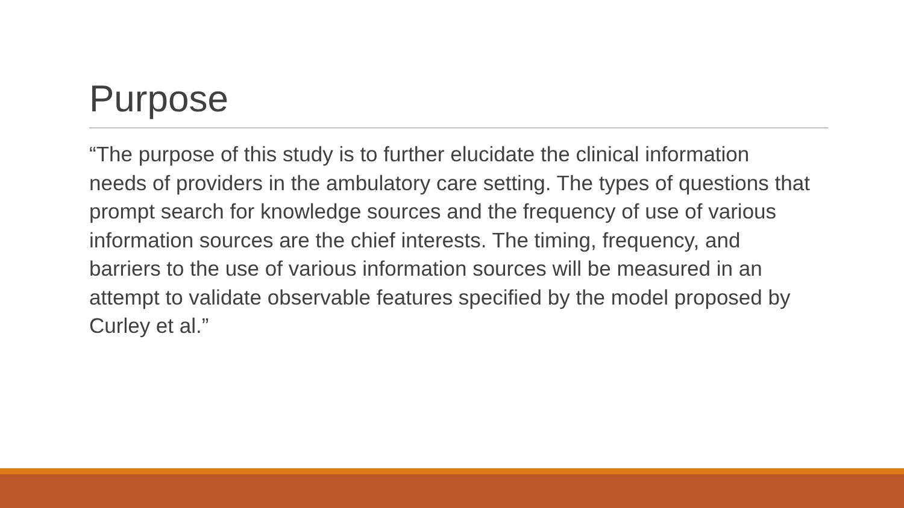Purpose
“The purpose of this study is to further elucidate the clinical information needs of providers in the ambulatory care setting. The types of questions that prompt search for knowledge sources and the frequency of use of various information sources are the chief interests. The timing, frequency, and barriers to the use of various information sources will be measured in an attempt to validate observable features specified by the model proposed by Curley et al.”